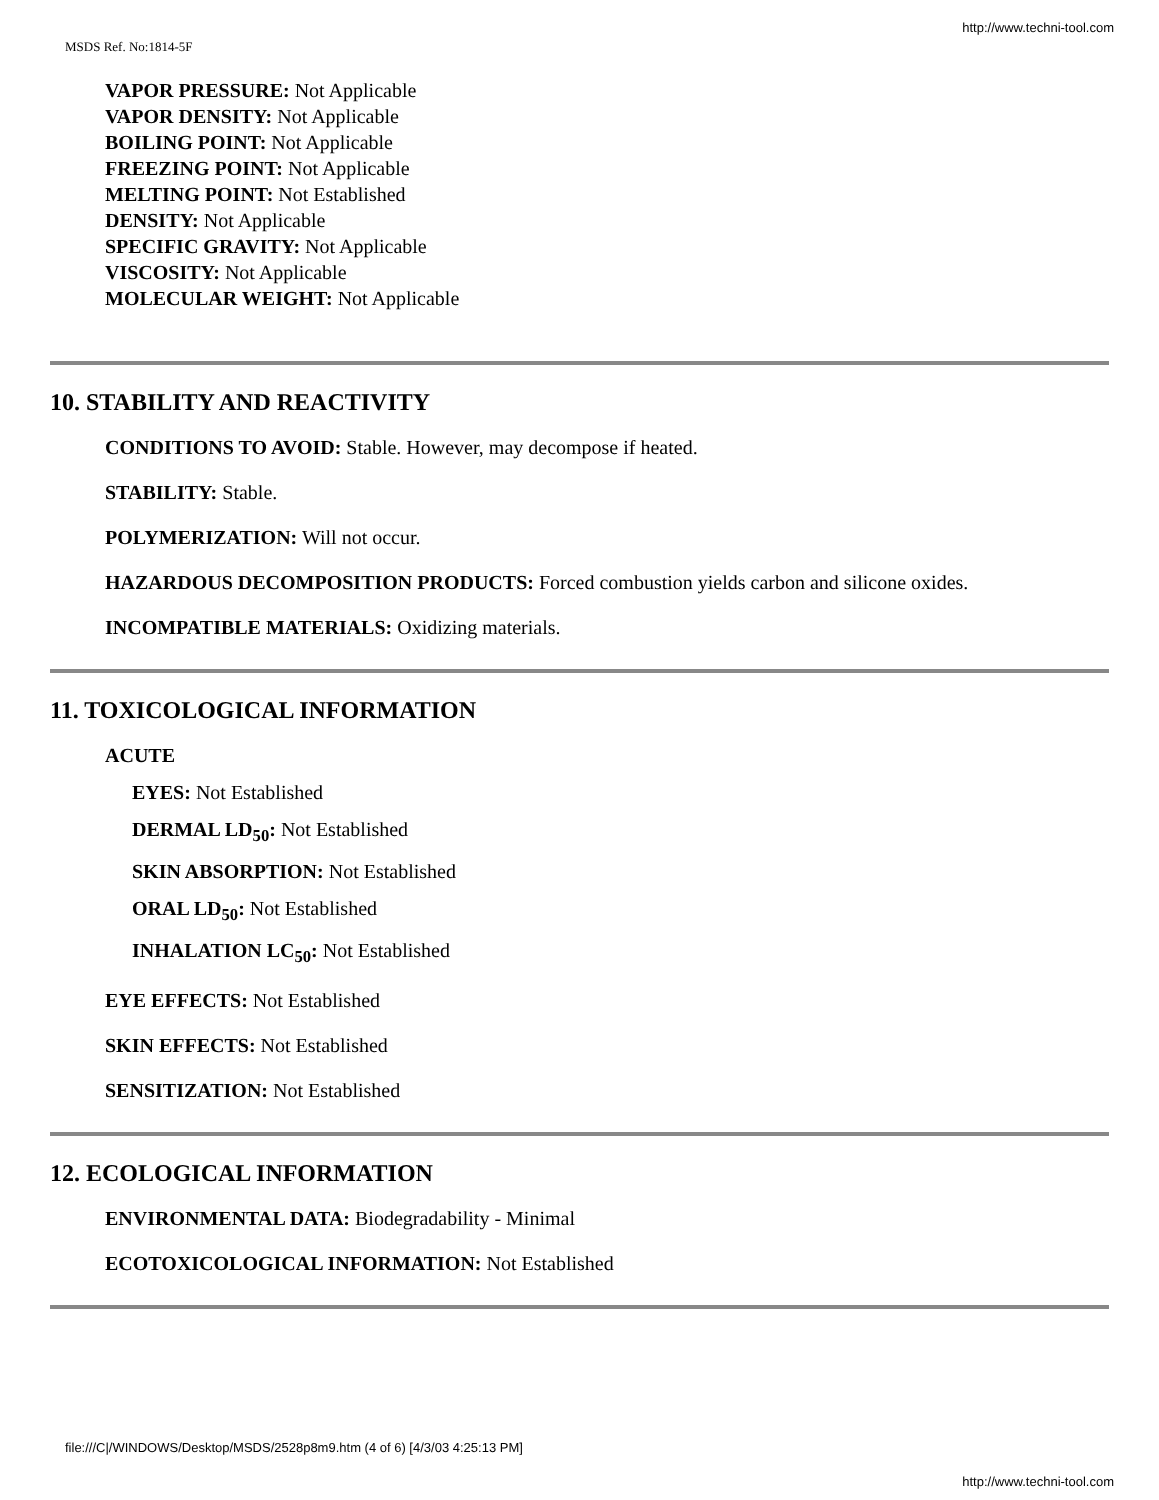http://www.techni-tool.com
MSDS Ref. No:1814-5F
VAPOR PRESSURE: Not Applicable
VAPOR DENSITY: Not Applicable
BOILING POINT: Not Applicable
FREEZING POINT: Not Applicable
MELTING POINT: Not Established
DENSITY: Not Applicable
SPECIFIC GRAVITY: Not Applicable
VISCOSITY: Not Applicable
MOLECULAR WEIGHT: Not Applicable
10. STABILITY AND REACTIVITY
CONDITIONS TO AVOID: Stable. However, may decompose if heated.
STABILITY: Stable.
POLYMERIZATION: Will not occur.
HAZARDOUS DECOMPOSITION PRODUCTS: Forced combustion yields carbon and silicone oxides.
INCOMPATIBLE MATERIALS: Oxidizing materials.
11. TOXICOLOGICAL INFORMATION
ACUTE
EYES: Not Established
DERMAL LD<sub>50</sub>: Not Established
SKIN ABSORPTION: Not Established
ORAL LD<sub>50</sub>: Not Established
INHALATION LC<sub>50</sub>: Not Established
EYE EFFECTS: Not Established
SKIN EFFECTS: Not Established
SENSITIZATION: Not Established
12. ECOLOGICAL INFORMATION
ENVIRONMENTAL DATA: Biodegradability - Minimal
ECOTOXICOLOGICAL INFORMATION: Not Established
file:///C|/WINDOWS/Desktop/MSDS/2528p8m9.htm (4 of 6) [4/3/03 4:25:13 PM]
http://www.techni-tool.com